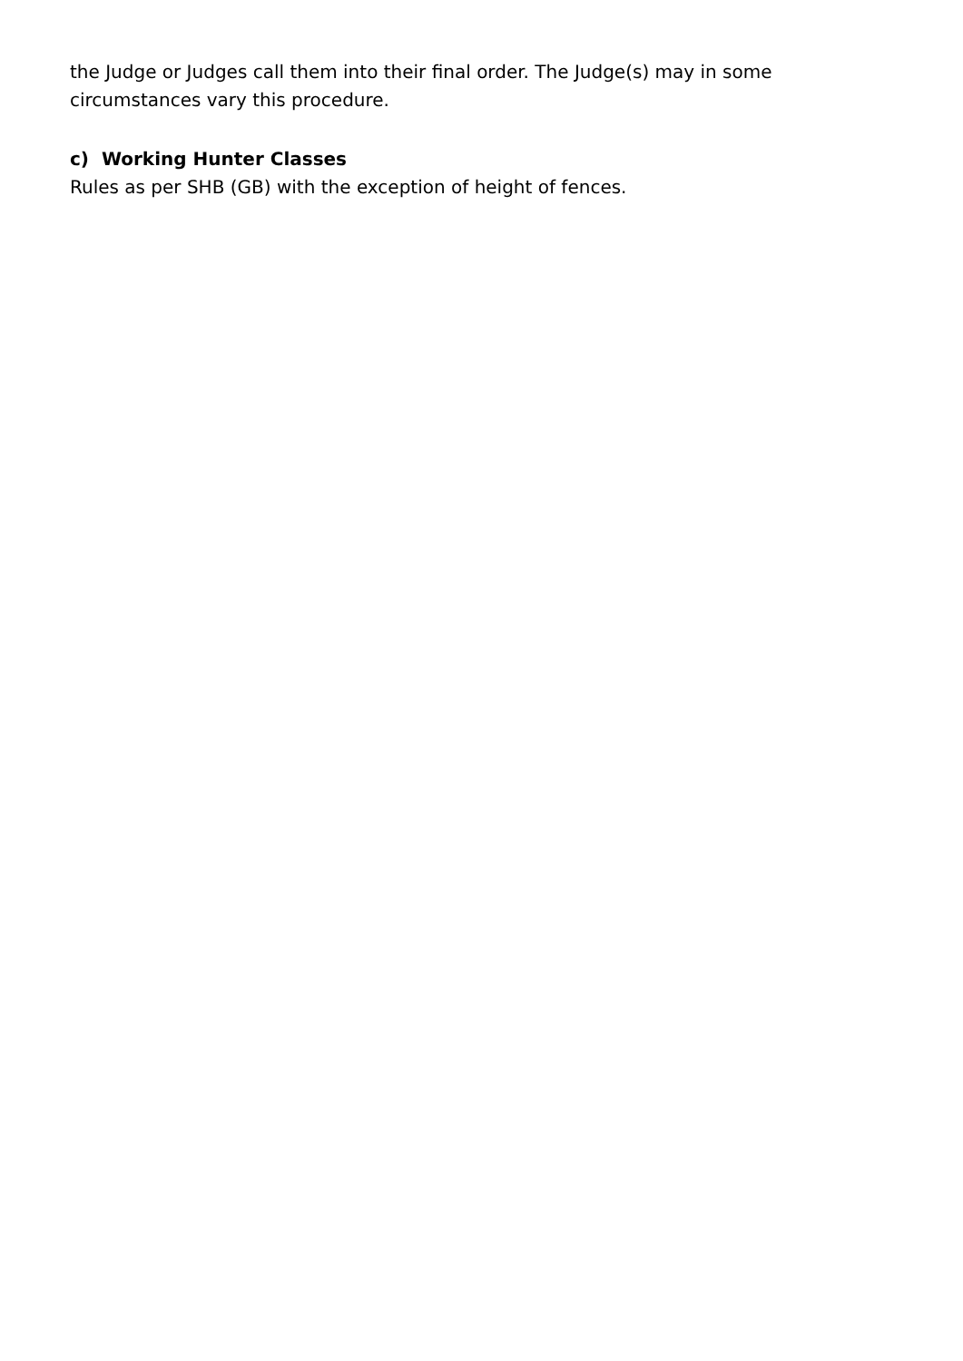the Judge or Judges call them into their final order. The Judge(s) may in some
circumstances vary this procedure.
c) Working Hunter Classes
Rules as per SHB (GB) with the exception of height of fences.